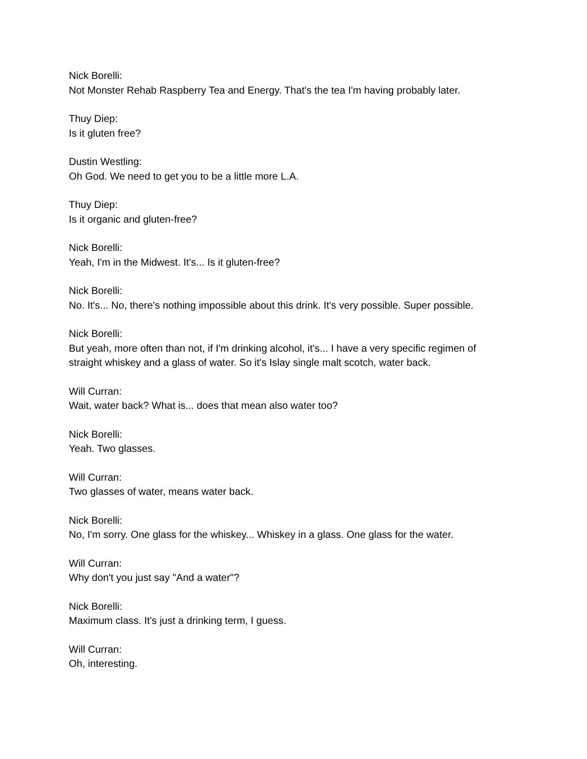Nick Borelli:
Not Monster Rehab Raspberry Tea and Energy. That's the tea I'm having probably later.
Thuy Diep:
Is it gluten free?
Dustin Westling:
Oh God. We need to get you to be a little more L.A.
Thuy Diep:
Is it organic and gluten-free?
Nick Borelli:
Yeah, I'm in the Midwest. It's... Is it gluten-free?
Nick Borelli:
No. It's... No, there's nothing impossible about this drink. It's very possible. Super possible.
Nick Borelli:
But yeah, more often than not, if I'm drinking alcohol, it's... I have a very specific regimen of straight whiskey and a glass of water. So it's Islay single malt scotch, water back.
Will Curran:
Wait, water back? What is... does that mean also water too?
Nick Borelli:
Yeah. Two glasses.
Will Curran:
Two glasses of water, means water back.
Nick Borelli:
No, I'm sorry. One glass for the whiskey... Whiskey in a glass. One glass for the water.
Will Curran:
Why don't you just say "And a water"?
Nick Borelli:
Maximum class. It's just a drinking term, I guess.
Will Curran:
Oh, interesting.